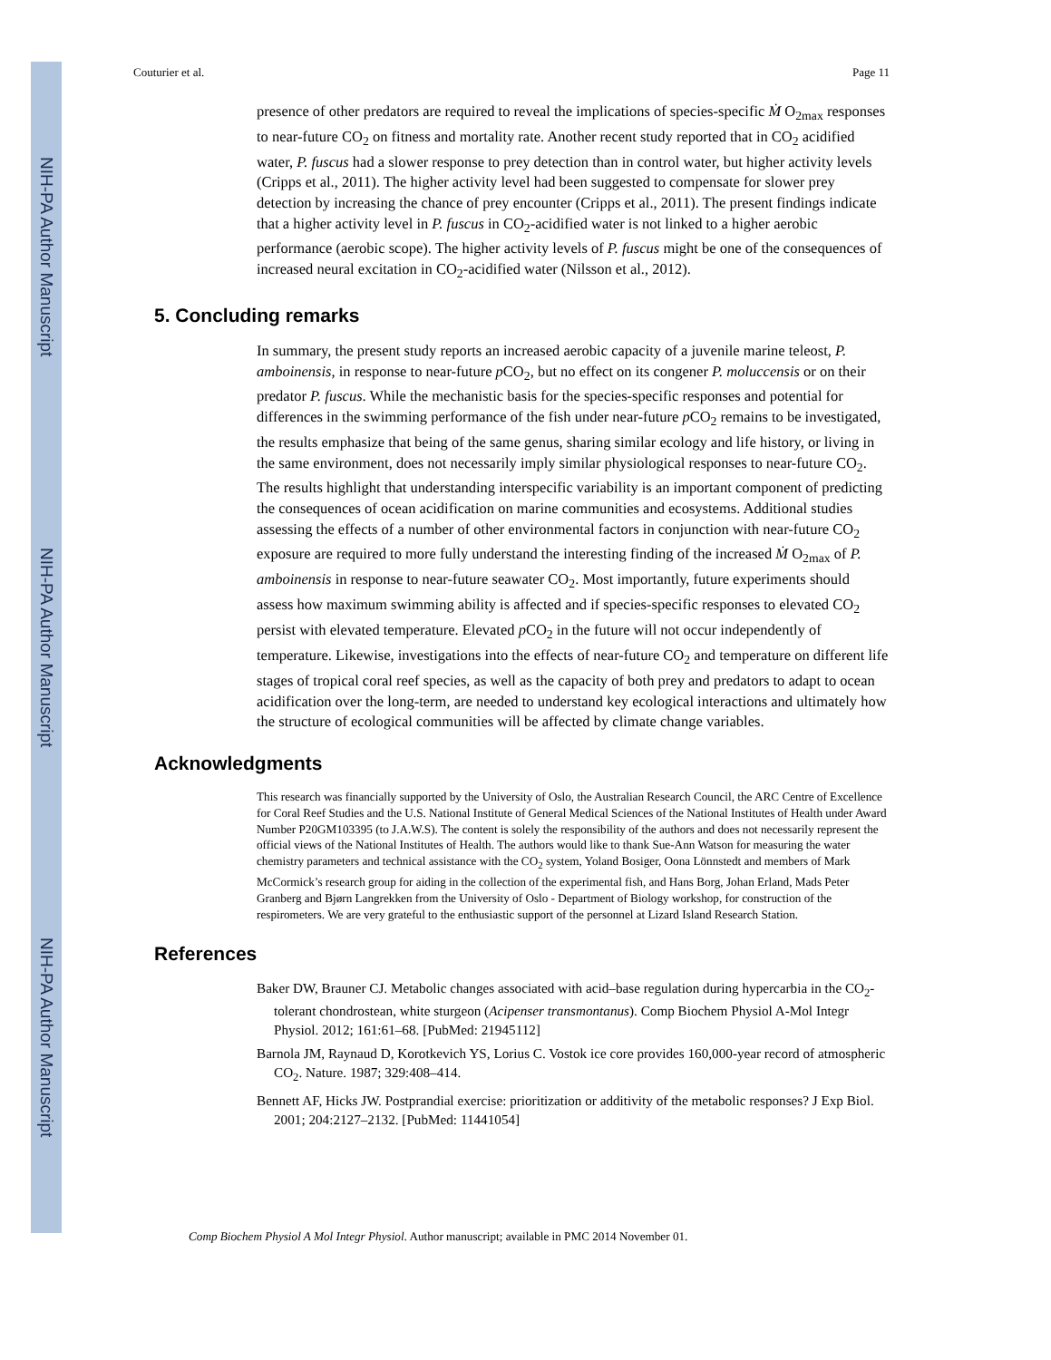NIH-PA Author Manuscript
NIH-PA Author Manuscript
NIH-PA Author Manuscript
Couturier et al. Page 11
presence of other predators are required to reveal the implications of species-specific Ṁ O<sub>2max</sub> responses to near-future CO<sub>2</sub> on fitness and mortality rate. Another recent study reported that in CO<sub>2</sub> acidified water, P. fuscus had a slower response to prey detection than in control water, but higher activity levels (Cripps et al., 2011). The higher activity level had been suggested to compensate for slower prey detection by increasing the chance of prey encounter (Cripps et al., 2011). The present findings indicate that a higher activity level in P. fuscus in CO<sub>2</sub>-acidified water is not linked to a higher aerobic performance (aerobic scope). The higher activity levels of P. fuscus might be one of the consequences of increased neural excitation in CO<sub>2</sub>-acidified water (Nilsson et al., 2012).
5. Concluding remarks
In summary, the present study reports an increased aerobic capacity of a juvenile marine teleost, P. amboinensis, in response to near-future p CO<sub>2</sub>, but no effect on its congener P. moluccensis or on their predator P. fuscus. While the mechanistic basis for the species-specific responses and potential for differences in the swimming performance of the fish under near-future p CO<sub>2</sub> remains to be investigated, the results emphasize that being of the same genus, sharing similar ecology and life history, or living in the same environment, does not necessarily imply similar physiological responses to near-future CO<sub>2</sub>. The results highlight that understanding interspecific variability is an important component of predicting the consequences of ocean acidification on marine communities and ecosystems. Additional studies assessing the effects of a number of other environmental factors in conjunction with near-future CO<sub>2</sub> exposure are required to more fully understand the interesting finding of the increased Ṁ O<sub>2max</sub> of P. amboinensis in response to near-future seawater CO<sub>2</sub>. Most importantly, future experiments should assess how maximum swimming ability is affected and if species-specific responses to elevated CO<sub>2</sub> persist with elevated temperature. Elevated p CO<sub>2</sub> in the future will not occur independently of temperature. Likewise, investigations into the effects of near-future CO<sub>2</sub> and temperature on different life stages of tropical coral reef species, as well as the capacity of both prey and predators to adapt to ocean acidification over the long-term, are needed to understand key ecological interactions and ultimately how the structure of ecological communities will be affected by climate change variables.
Acknowledgments
This research was financially supported by the University of Oslo, the Australian Research Council, the ARC Centre of Excellence for Coral Reef Studies and the U.S. National Institute of General Medical Sciences of the National Institutes of Health under Award Number P20GM103395 (to J.A.W.S). The content is solely the responsibility of the authors and does not necessarily represent the official views of the National Institutes of Health. The authors would like to thank Sue-Ann Watson for measuring the water chemistry parameters and technical assistance with the CO<sub>2</sub> system, Yoland Bosiger, Oona Lönnstedt and members of Mark McCormick’s research group for aiding in the collection of the experimental fish, and Hans Borg, Johan Erland, Mads Peter Granberg and Bjørn Langrekken from the University of Oslo - Department of Biology workshop, for construction of the respirometers. We are very grateful to the enthusiastic support of the personnel at Lizard Island Research Station.
References
Baker DW, Brauner CJ. Metabolic changes associated with acid–base regulation during hypercarbia in the CO<sub>2</sub>-tolerant chondrostean, white sturgeon (Acipenser transmontanus). Comp Biochem Physiol A-Mol Integr Physiol. 2012; 161:61–68. [PubMed: 21945112]
Barnola JM, Raynaud D, Korotkevich YS, Lorius C. Vostok ice core provides 160,000-year record of atmospheric CO<sub>2</sub>. Nature. 1987; 329:408–414.
Bennett AF, Hicks JW. Postprandial exercise: prioritization or additivity of the metabolic responses? J Exp Biol. 2001; 204:2127–2132. [PubMed: 11441054]
Comp Biochem Physiol A Mol Integr Physiol. Author manuscript; available in PMC 2014 November 01.